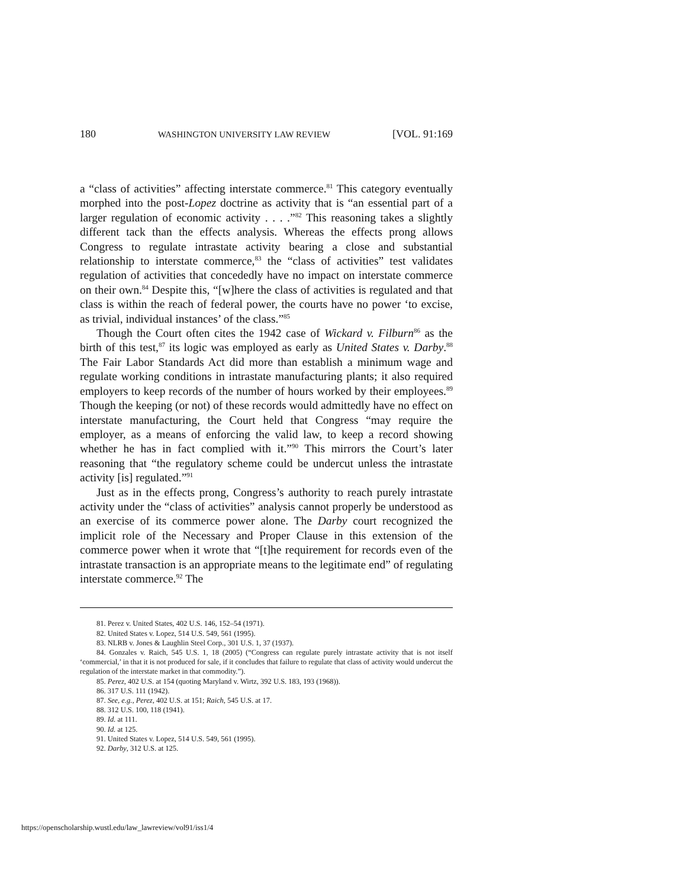180 WASHINGTON UNIVERSITY LAW REVIEW [VOL. 91:169
a “class of activities” affecting interstate commerce.<sup>81</sup> This category eventually morphed into the post-Lopez doctrine as activity that is “an essential part of a larger regulation of economic activity . . . .”<sup>82</sup> This reasoning takes a slightly different tack than the effects analysis. Whereas the effects prong allows Congress to regulate intrastate activity bearing a close and substantial relationship to interstate commerce,<sup>83</sup> the “class of activities” test validates regulation of activities that concededly have no impact on interstate commerce on their own.<sup>84</sup> Despite this, “[w]here the class of activities is regulated and that class is within the reach of federal power, the courts have no power ‘to excise, as trivial, individual instances’ of the class.”<sup>85</sup>
Though the Court often cites the 1942 case of Wickard v. Filburn<sup>86</sup> as the birth of this test,<sup>87</sup> its logic was employed as early as United States v. Darby.<sup>88</sup> The Fair Labor Standards Act did more than establish a minimum wage and regulate working conditions in intrastate manufacturing plants; it also required employers to keep records of the number of hours worked by their employees.<sup>89</sup> Though the keeping (or not) of these records would admittedly have no effect on interstate manufacturing, the Court held that Congress “may require the employer, as a means of enforcing the valid law, to keep a record showing whether he has in fact complied with it.”<sup>90</sup> This mirrors the Court’s later reasoning that “the regulatory scheme could be undercut unless the intrastate activity [is] regulated.”<sup>91</sup>
Just as in the effects prong, Congress’s authority to reach purely intrastate activity under the “class of activities” analysis cannot properly be understood as an exercise of its commerce power alone. The Darby court recognized the implicit role of the Necessary and Proper Clause in this extension of the commerce power when it wrote that “[t]he requirement for records even of the intrastate transaction is an appropriate means to the legitimate end” of regulating interstate commerce.<sup>92</sup> The
81. Perez v. United States, 402 U.S. 146, 152–54 (1971).
82. United States v. Lopez, 514 U.S. 549, 561 (1995).
83. NLRB v. Jones & Laughlin Steel Corp., 301 U.S. 1, 37 (1937).
84. Gonzales v. Raich, 545 U.S. 1, 18 (2005) (“Congress can regulate purely intrastate activity that is not itself ‘commercial,’ in that it is not produced for sale, if it concludes that failure to regulate that class of activity would undercut the regulation of the interstate market in that commodity.”).
85. Perez, 402 U.S. at 154 (quoting Maryland v. Wirtz, 392 U.S. 183, 193 (1968)).
86. 317 U.S. 111 (1942).
87. See, e.g., Perez, 402 U.S. at 151; Raich, 545 U.S. at 17.
88. 312 U.S. 100, 118 (1941).
89. Id. at 111.
90. Id. at 125.
91. United States v. Lopez, 514 U.S. 549, 561 (1995).
92. Darby, 312 U.S. at 125.
https://openscholarship.wustl.edu/law_lawreview/vol91/iss1/4